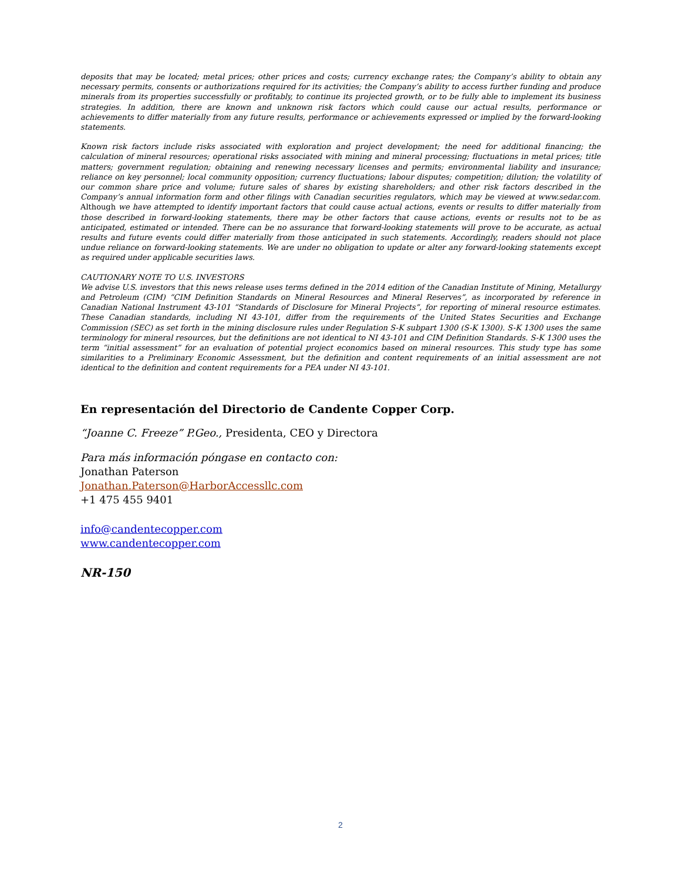deposits that may be located; metal prices; other prices and costs; currency exchange rates; the Company’s ability to obtain any necessary permits, consents or authorizations required for its activities; the Company’s ability to access further funding and produce minerals from its properties successfully or profitably, to continue its projected growth, or to be fully able to implement its business strategies. In addition, there are known and unknown risk factors which could cause our actual results, performance or achievements to differ materially from any future results, performance or achievements expressed or implied by the forward-looking statements.
Known risk factors include risks associated with exploration and project development; the need for additional financing; the calculation of mineral resources; operational risks associated with mining and mineral processing; fluctuations in metal prices; title matters; government regulation; obtaining and renewing necessary licenses and permits; environmental liability and insurance; reliance on key personnel; local community opposition; currency fluctuations; labour disputes; competition; dilution; the volatility of our common share price and volume; future sales of shares by existing shareholders; and other risk factors described in the Company’s annual information form and other filings with Canadian securities regulators, which may be viewed at www.sedar.com. Although we have attempted to identify important factors that could cause actual actions, events or results to differ materially from those described in forward-looking statements, there may be other factors that cause actions, events or results not to be as anticipated, estimated or intended. There can be no assurance that forward-looking statements will prove to be accurate, as actual results and future events could differ materially from those anticipated in such statements. Accordingly, readers should not place undue reliance on forward-looking statements. We are under no obligation to update or alter any forward-looking statements except as required under applicable securities laws.
CAUTIONARY NOTE TO U.S. INVESTORS
We advise U.S. investors that this news release uses terms defined in the 2014 edition of the Canadian Institute of Mining, Metallurgy and Petroleum (CIM) “CIM Definition Standards on Mineral Resources and Mineral Reserves”, as incorporated by reference in Canadian National Instrument 43-101 “Standards of Disclosure for Mineral Projects”, for reporting of mineral resource estimates. These Canadian standards, including NI 43-101, differ from the requirements of the United States Securities and Exchange Commission (SEC) as set forth in the mining disclosure rules under Regulation S-K subpart 1300 (S-K 1300). S-K 1300 uses the same terminology for mineral resources, but the definitions are not identical to NI 43-101 and CIM Definition Standards. S-K 1300 uses the term “initial assessment” for an evaluation of potential project economics based on mineral resources. This study type has some similarities to a Preliminary Economic Assessment, but the definition and content requirements of an initial assessment are not identical to the definition and content requirements for a PEA under NI 43-101.
En representación del Directorio de Candente Copper Corp.
“Joanne C. Freeze” P.Geo., Presidenta, CEO y Directora
Para más información póngase en contacto con:
Jonathan Paterson
Jonathan.Paterson@HarborAccessllc.com
+1 475 455 9401
info@candentecopper.com
www.candentecopper.com
NR-150
2